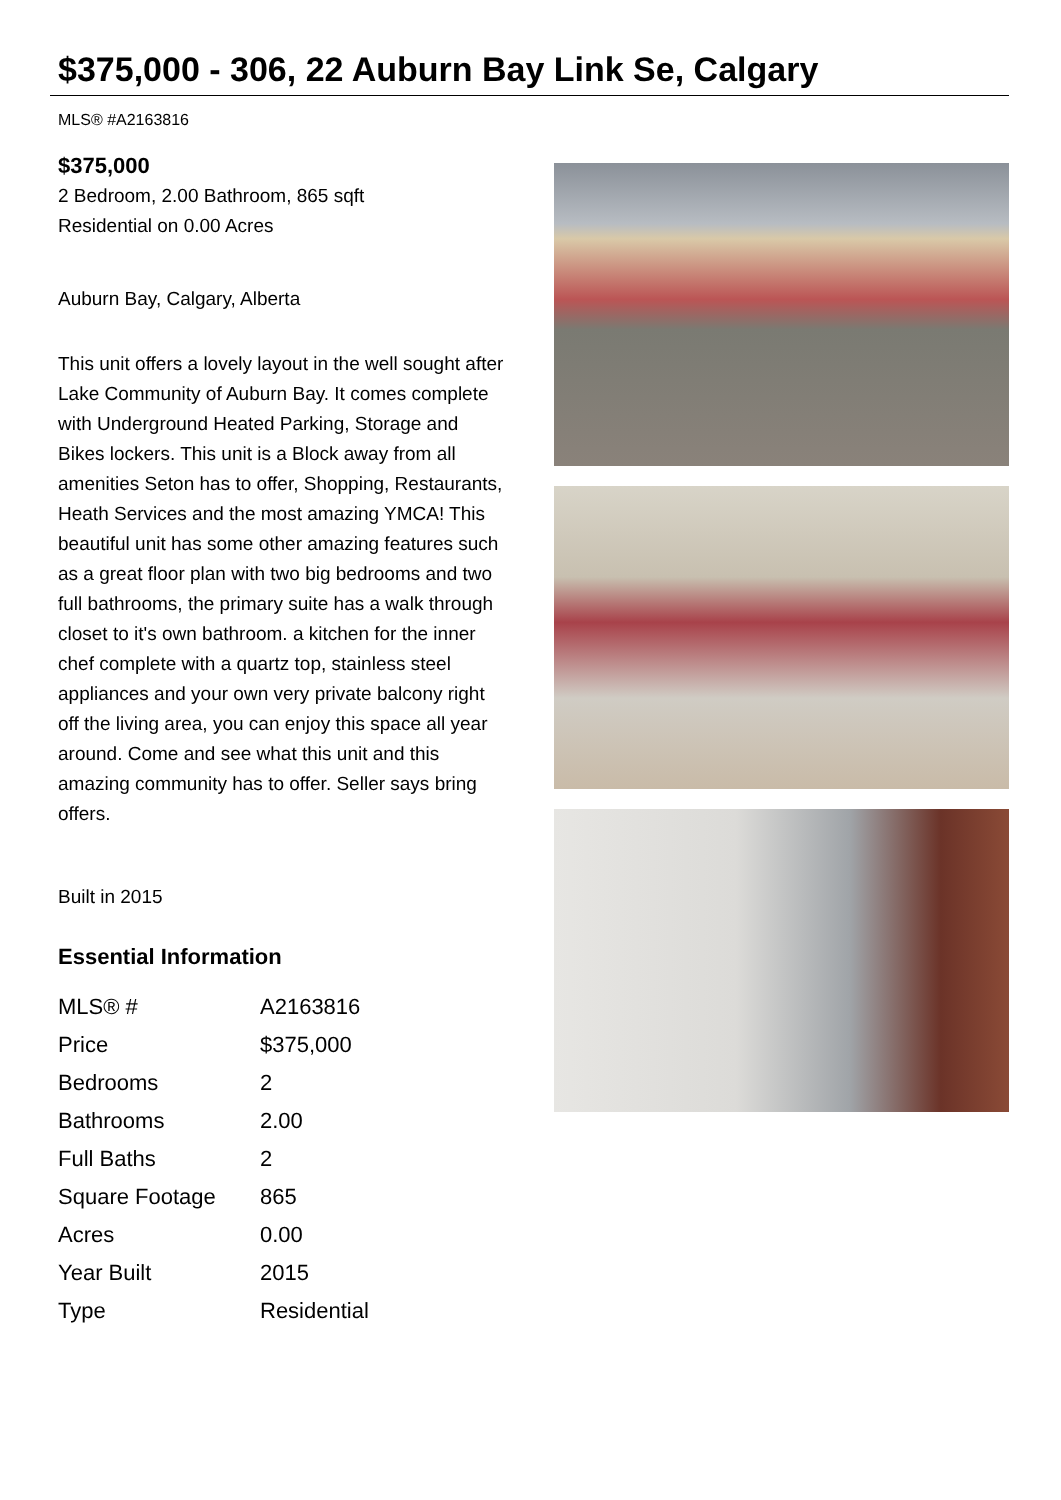$375,000 - 306, 22 Auburn Bay Link Se, Calgary
MLS® #A2163816
$375,000
2 Bedroom, 2.00 Bathroom, 865 sqft
Residential on 0.00 Acres
Auburn Bay, Calgary, Alberta
This unit offers a lovely layout in the well sought after Lake Community of Auburn Bay. It comes complete with Underground Heated Parking, Storage and Bikes lockers. This unit is a Block away from all amenities Seton has to offer, Shopping, Restaurants, Heath Services and the most amazing YMCA! This beautiful unit has some other amazing features such as a great floor plan with two big bedrooms and two full bathrooms, the primary suite has a walk through closet to it's own bathroom. a kitchen for the inner chef complete with a quartz top, stainless steel appliances and your own very private balcony right off the living area, you can enjoy this space all year around. Come and see what this unit and this amazing community has to offer. Seller says bring offers.
Built in 2015
Essential Information
| MLS® # | A2163816 |
| Price | $375,000 |
| Bedrooms | 2 |
| Bathrooms | 2.00 |
| Full Baths | 2 |
| Square Footage | 865 |
| Acres | 0.00 |
| Year Built | 2015 |
| Type | Residential |